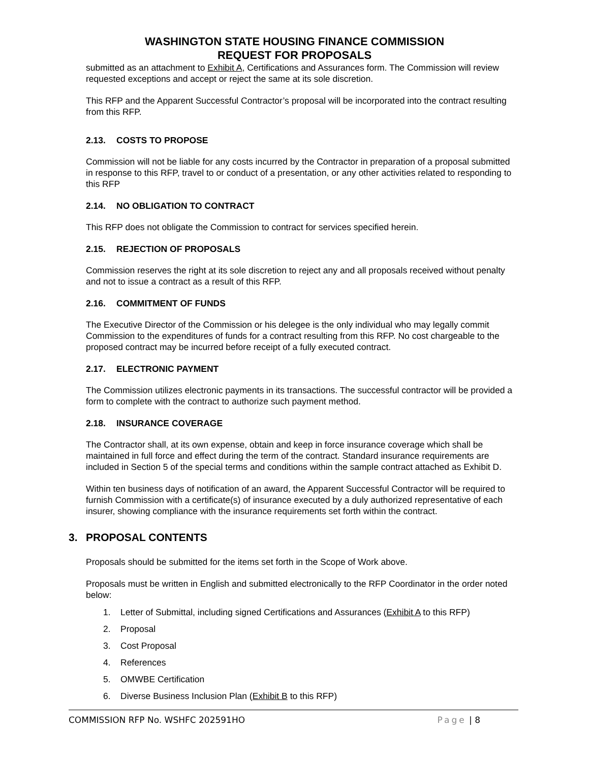WASHINGTON STATE HOUSING FINANCE COMMISSION
REQUEST FOR PROPOSALS
submitted as an attachment to Exhibit A, Certifications and Assurances form. The Commission will review requested exceptions and accept or reject the same at its sole discretion.
This RFP and the Apparent Successful Contractor’s proposal will be incorporated into the contract resulting from this RFP.
2.13. COSTS TO PROPOSE
Commission will not be liable for any costs incurred by the Contractor in preparation of a proposal submitted in response to this RFP, travel to or conduct of a presentation, or any other activities related to responding to this RFP
2.14. NO OBLIGATION TO CONTRACT
This RFP does not obligate the Commission to contract for services specified herein.
2.15. REJECTION OF PROPOSALS
Commission reserves the right at its sole discretion to reject any and all proposals received without penalty and not to issue a contract as a result of this RFP.
2.16. COMMITMENT OF FUNDS
The Executive Director of the Commission or his delegee is the only individual who may legally commit Commission to the expenditures of funds for a contract resulting from this RFP. No cost chargeable to the proposed contract may be incurred before receipt of a fully executed contract.
2.17. ELECTRONIC PAYMENT
The Commission utilizes electronic payments in its transactions. The successful contractor will be provided a form to complete with the contract to authorize such payment method.
2.18. INSURANCE COVERAGE
The Contractor shall, at its own expense, obtain and keep in force insurance coverage which shall be maintained in full force and effect during the term of the contract. Standard insurance requirements are included in Section 5 of the special terms and conditions within the sample contract attached as Exhibit D.
Within ten business days of notification of an award, the Apparent Successful Contractor will be required to furnish Commission with a certificate(s) of insurance executed by a duly authorized representative of each insurer, showing compliance with the insurance requirements set forth within the contract.
3. PROPOSAL CONTENTS
Proposals should be submitted for the items set forth in the Scope of Work above.
Proposals must be written in English and submitted electronically to the RFP Coordinator in the order noted below:
1. Letter of Submittal, including signed Certifications and Assurances (Exhibit A to this RFP)
2. Proposal
3. Cost Proposal
4. References
5. OMWBE Certification
6. Diverse Business Inclusion Plan (Exhibit B to this RFP)
COMMISSION RFP No. WSHFC 202591HO
Page | 8